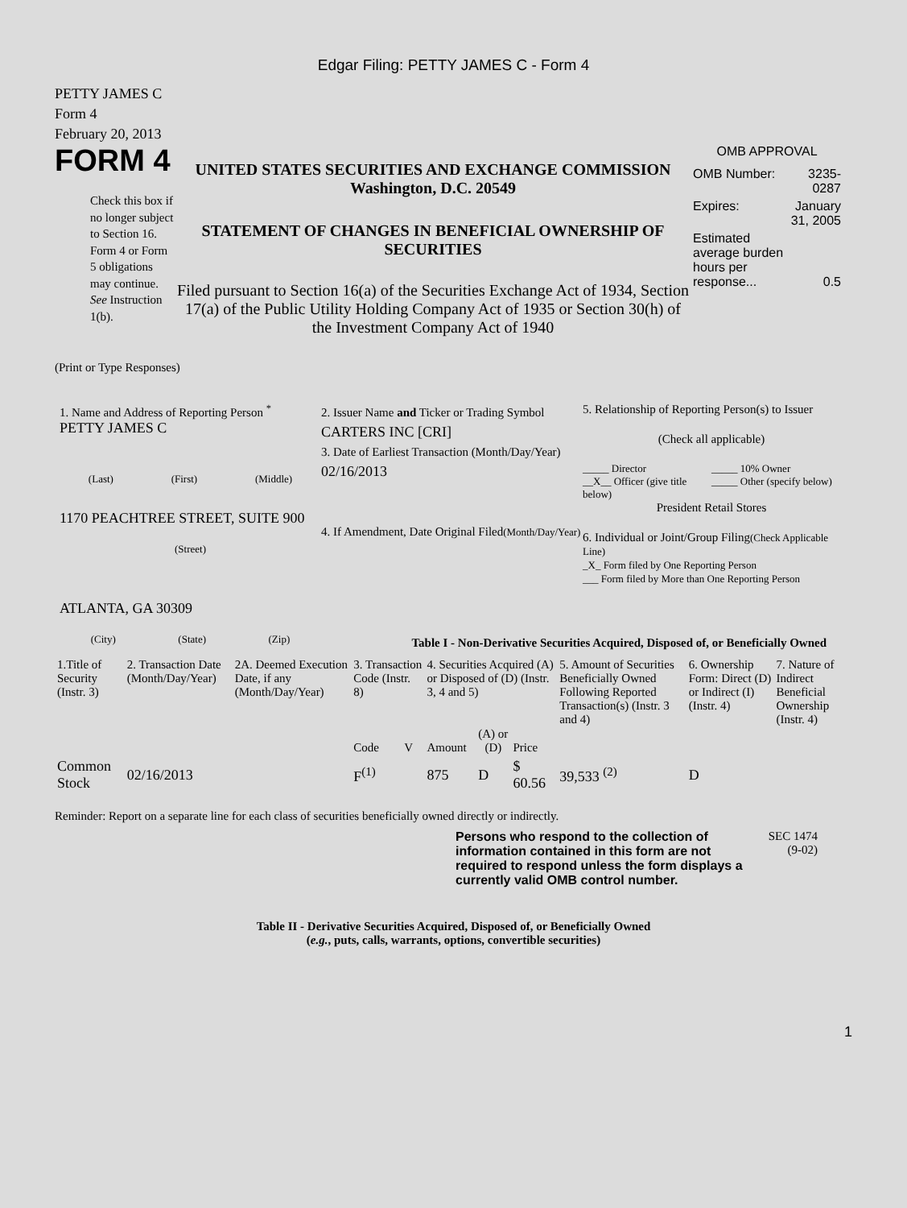Edgar Filing: PETTY JAMES C - Form 4
PETTY JAMES C
Form 4
February 20, 2013
FORM 4
Check this box if no longer subject to Section 16. Form 4 or Form 5 obligations may continue. See Instruction 1(b).
UNITED STATES SECURITIES AND EXCHANGE COMMISSION
Washington, D.C. 20549
STATEMENT OF CHANGES IN BENEFICIAL OWNERSHIP OF SECURITIES
Filed pursuant to Section 16(a) of the Securities Exchange Act of 1934, Section 17(a) of the Public Utility Holding Company Act of 1935 or Section 30(h) of the Investment Company Act of 1940
OMB APPROVAL
| OMB Number: | 3235-0287 |
| Expires: | January 31, 2005 |
| Estimated average burden hours per response... | 0.5 |
(Print or Type Responses)
1. Name and Address of Reporting Person <sup>*</sup>
PETTY JAMES C
(Last) (First) (Middle)
1170 PEACHTREE STREET, SUITE 900
(Street)
ATLANTA, GA 30309
(City) (State) (Zip)
2. Issuer Name and Ticker or Trading Symbol
CARTERS INC [CRI]
3. Date of Earliest Transaction (Month/Day/Year)
02/16/2013
4. If Amendment, Date Original Filed(Month/Day/Year)
5. Relationship of Reporting Person(s) to Issuer
(Check all applicable)
_____ Director
__X__ Officer (give title below)
_____ 10% Owner
_____ Other (specify below)
President Retail Stores
6. Individual or Joint/Group Filing(Check Applicable Line)
_X_ Form filed by One Reporting Person
___ Form filed by More than One Reporting Person
Table I - Non-Derivative Securities Acquired, Disposed of, or Beneficially Owned
| 1.Title of Security (Instr. 3) | 2. Transaction Date (Month/Day/Year) | 2A. Deemed Execution Date, if any (Month/Day/Year) | 3. Transaction Code (Instr. 8) | | 4. Securities Acquired (A) or Disposed of (D) (Instr. 3, 4 and 5) | | | 5. Amount of Securities Beneficially Owned Following Reported Transaction(s) (Instr. 3 and 4) | 6. Ownership Form: Direct (D) or Indirect (I) (Instr. 4) | 7. Nature of Indirect Beneficial Ownership (Instr. 4) |
| | | | Code | V | Amount | (A) or (D) | Price | | | |
| Common Stock | 02/16/2013 | | F<sup>(1)</sup> | | 875 | D | $ 60.56 | 39,533 <sup>(2)</sup> | D | |
Reminder: Report on a separate line for each class of securities beneficially owned directly or indirectly.
Persons who respond to the collection of information contained in this form are not required to respond unless the form displays a currently valid OMB control number.
SEC 1474 (9-02)
Table II - Derivative Securities Acquired, Disposed of, or Beneficially Owned
(e.g., puts, calls, warrants, options, convertible securities)
1